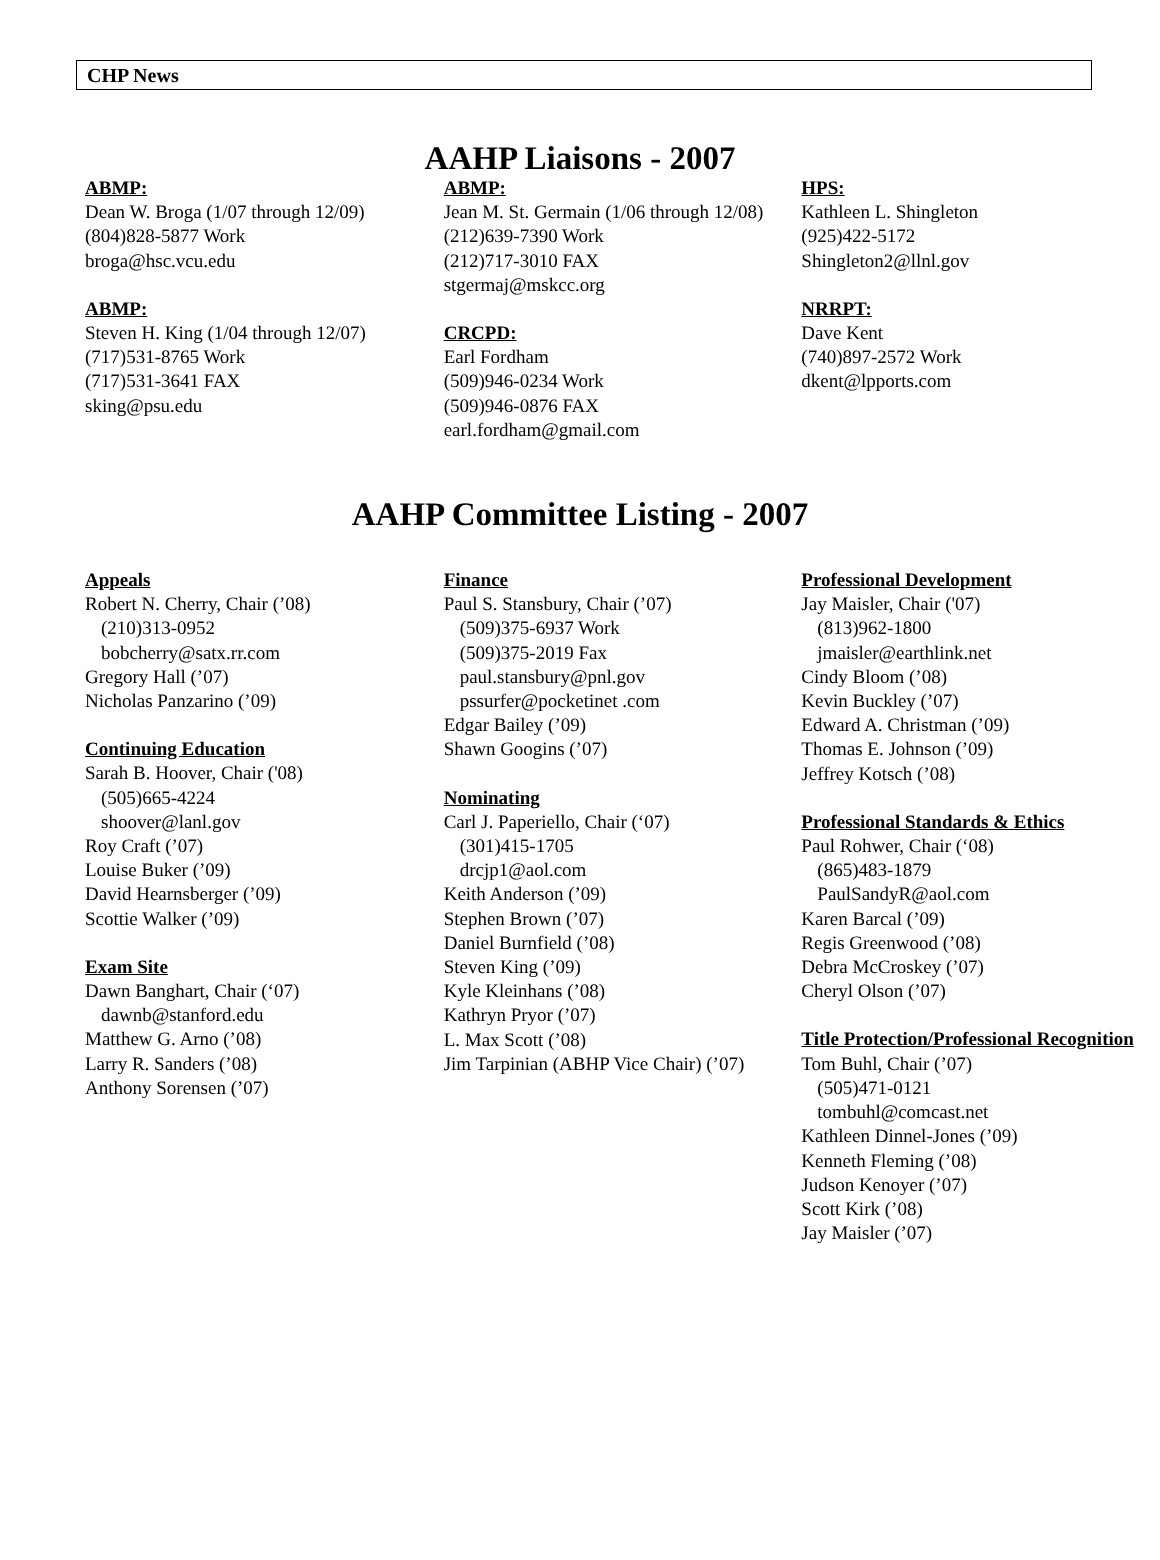CHP News
AAHP Liaisons - 2007
ABMP:
Dean W. Broga (1/07 through 12/09)
(804)828-5877 Work
broga@hsc.vcu.edu
ABMP:
Steven H. King (1/04 through 12/07)
(717)531-8765 Work
(717)531-3641 FAX
sking@psu.edu
ABMP:
Jean M. St. Germain (1/06 through 12/08)
(212)639-7390 Work
(212)717-3010 FAX
stgermaj@mskcc.org
CRCPD:
Earl Fordham
(509)946-0234 Work
(509)946-0876 FAX
earl.fordham@gmail.com
HPS:
Kathleen L. Shingleton
(925)422-5172
Shingleton2@llnl.gov
NRRPT:
Dave Kent
(740)897-2572 Work
dkent@lpports.com
AAHP Committee Listing - 2007
Appeals
Robert N. Cherry, Chair (’08)
(210)313-0952
bobcherry@satx.rr.com
Gregory Hall (’07)
Nicholas Panzarino (’09)
Continuing Education
Sarah B. Hoover, Chair ('08)
(505)665-4224
shoover@lanl.gov
Roy Craft (’07)
Louise Buker (’09)
David Hearnsberger (’09)
Scottie Walker (’09)
Exam Site
Dawn Banghart, Chair (‘07)
dawnb@stanford.edu
Matthew G. Arno (’08)
Larry R. Sanders (’08)
Anthony Sorensen (’07)
Finance
Paul S. Stansbury, Chair (’07)
(509)375-6937 Work
(509)375-2019 Fax
paul.stansbury@pnl.gov
pssurfer@pocketinet .com
Edgar Bailey (’09)
Shawn Googins (’07)
Nominating
Carl J. Paperiello, Chair (‘07)
(301)415-1705
drcjp1@aol.com
Keith Anderson (’09)
Stephen Brown (’07)
Daniel Burnfield (’08)
Steven King (’09)
Kyle Kleinhans (’08)
Kathryn Pryor (’07)
L. Max Scott (’08)
Jim Tarpinian (ABHP Vice Chair) (’07)
Professional Development
Jay Maisler, Chair ('07)
(813)962-1800
jmaisler@earthlink.net
Cindy Bloom (’08)
Kevin Buckley (’07)
Edward A. Christman (’09)
Thomas E. Johnson (’09)
Jeffrey Kotsch (’08)
Professional Standards & Ethics
Paul Rohwer, Chair (‘08)
(865)483-1879
PaulSandyR@aol.com
Karen Barcal (’09)
Regis Greenwood (’08)
Debra McCroskey (’07)
Cheryl Olson (’07)
Title Protection/Professional Recognition
Tom Buhl, Chair (’07)
(505)471-0121
tombuhl@comcast.net
Kathleen Dinnel-Jones (’09)
Kenneth Fleming (’08)
Judson Kenoyer (’07)
Scott Kirk (’08)
Jay Maisler (’07)